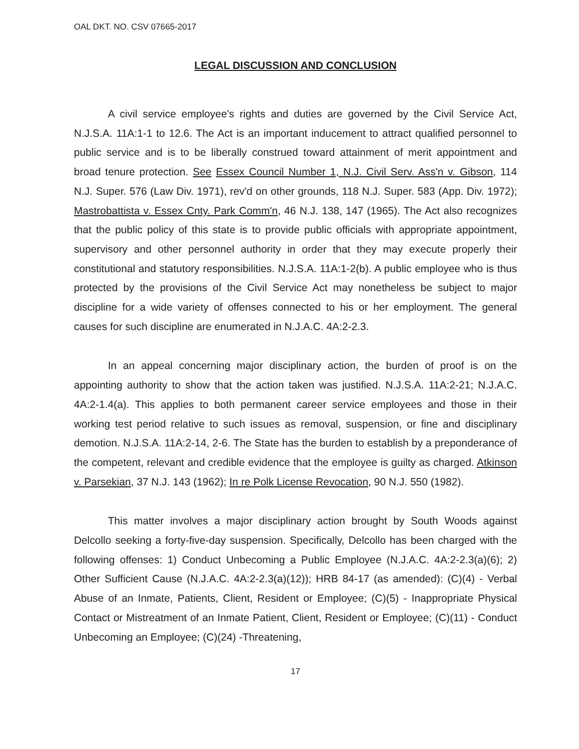OAL DKT. NO. CSV 07665-2017
LEGAL DISCUSSION AND CONCLUSION
A civil service employee's rights and duties are governed by the Civil Service Act, N.J.S.A. 11A:1-1 to 12.6. The Act is an important inducement to attract qualified personnel to public service and is to be liberally construed toward attainment of merit appointment and broad tenure protection. See Essex Council Number 1, N.J. Civil Serv. Ass'n v. Gibson, 114 N.J. Super. 576 (Law Div. 1971), rev'd on other grounds, 118 N.J. Super. 583 (App. Div. 1972); Mastrobattista v. Essex Cnty. Park Comm'n, 46 N.J. 138, 147 (1965). The Act also recognizes that the public policy of this state is to provide public officials with appropriate appointment, supervisory and other personnel authority in order that they may execute properly their constitutional and statutory responsibilities. N.J.S.A. 11A:1-2(b). A public employee who is thus protected by the provisions of the Civil Service Act may nonetheless be subject to major discipline for a wide variety of offenses connected to his or her employment. The general causes for such discipline are enumerated in N.J.A.C. 4A:2-2.3.
In an appeal concerning major disciplinary action, the burden of proof is on the appointing authority to show that the action taken was justified. N.J.S.A. 11A:2-21; N.J.A.C. 4A:2-1.4(a). This applies to both permanent career service employees and those in their working test period relative to such issues as removal, suspension, or fine and disciplinary demotion. N.J.S.A. 11A:2-14, 2-6. The State has the burden to establish by a preponderance of the competent, relevant and credible evidence that the employee is guilty as charged. Atkinson v. Parsekian, 37 N.J. 143 (1962); In re Polk License Revocation, 90 N.J. 550 (1982).
This matter involves a major disciplinary action brought by South Woods against Delcollo seeking a forty-five-day suspension. Specifically, Delcollo has been charged with the following offenses: 1) Conduct Unbecoming a Public Employee (N.J.A.C. 4A:2-2.3(a)(6); 2) Other Sufficient Cause (N.J.A.C. 4A:2-2.3(a)(12)); HRB 84-17 (as amended): (C)(4) - Verbal Abuse of an Inmate, Patients, Client, Resident or Employee; (C)(5) - Inappropriate Physical Contact or Mistreatment of an Inmate Patient, Client, Resident or Employee; (C)(11) - Conduct Unbecoming an Employee; (C)(24) -Threatening,
17